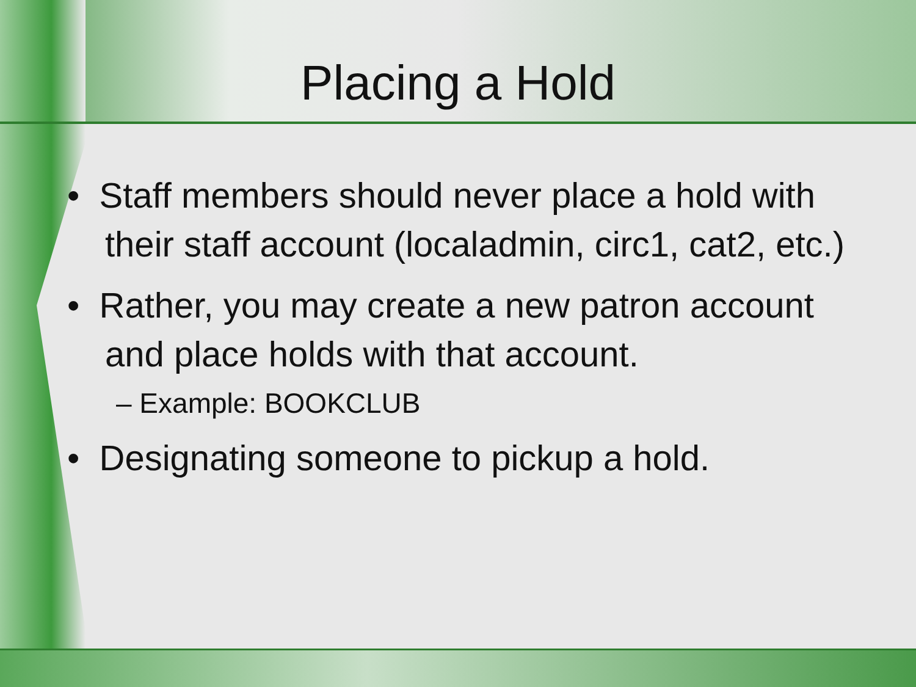Placing a Hold
• Staff members should never place a hold with their staff account (localadmin, circ1, cat2, etc.)
• Rather, you may create a new patron account and place holds with that account.
– Example: BOOKCLUB
• Designating someone to pickup a hold.